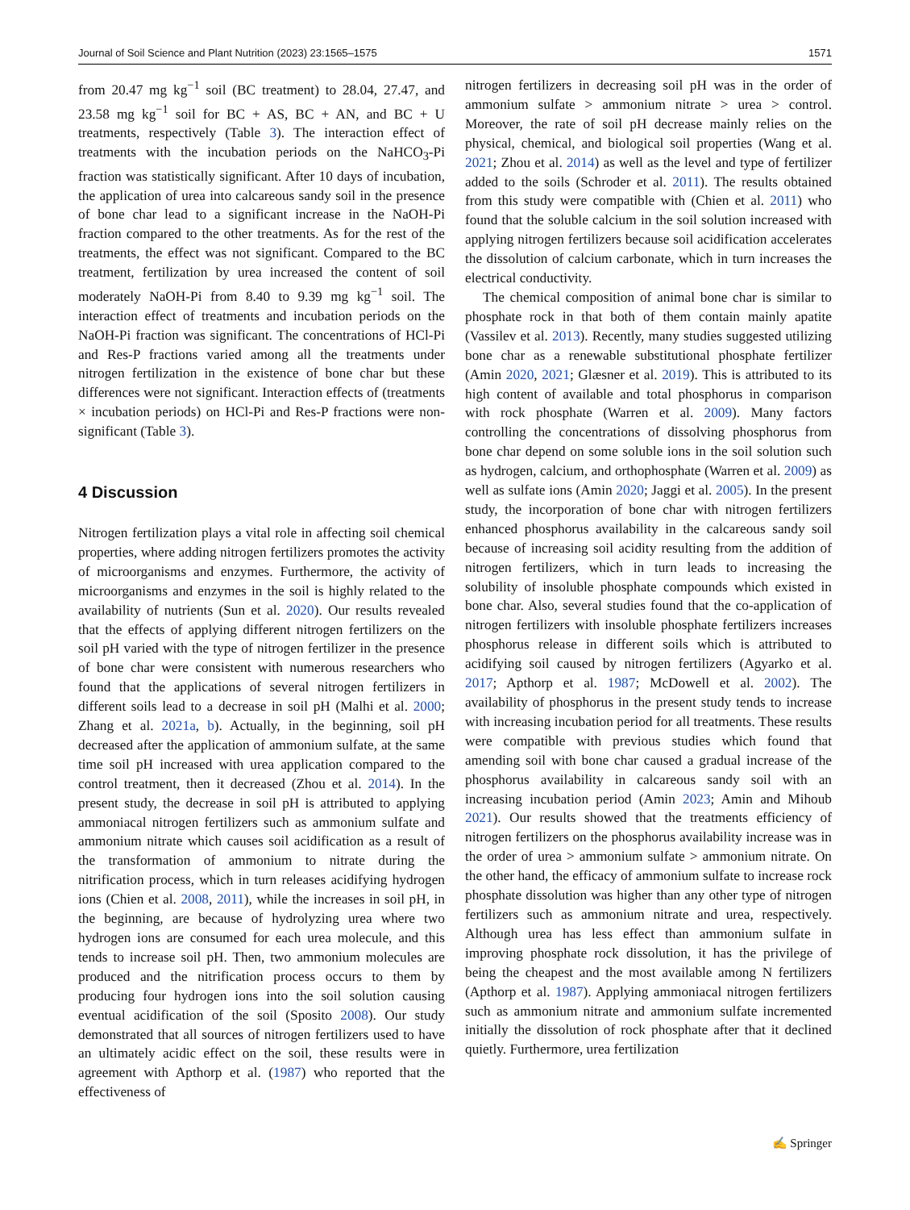Journal of Soil Science and Plant Nutrition (2023) 23:1565–1575 1571
from 20.47 mg kg<sup>−1</sup> soil (BC treatment) to 28.04, 27.47, and 23.58 mg kg<sup>−1</sup> soil for BC + AS, BC + AN, and BC + U treatments, respectively (Table 3). The interaction effect of treatments with the incubation periods on the NaHCO<sub>3</sub>-Pi fraction was statistically significant. After 10 days of incubation, the application of urea into calcareous sandy soil in the presence of bone char lead to a significant increase in the NaOH-Pi fraction compared to the other treatments. As for the rest of the treatments, the effect was not significant. Compared to the BC treatment, fertilization by urea increased the content of soil moderately NaOH-Pi from 8.40 to 9.39 mg kg<sup>−1</sup> soil. The interaction effect of treatments and incubation periods on the NaOH-Pi fraction was significant. The concentrations of HCl-Pi and Res-P fractions varied among all the treatments under nitrogen fertilization in the existence of bone char but these differences were not significant. Interaction effects of (treatments × incubation periods) on HCl-Pi and Res-P fractions were non-significant (Table 3).
4 Discussion
Nitrogen fertilization plays a vital role in affecting soil chemical properties, where adding nitrogen fertilizers promotes the activity of microorganisms and enzymes. Furthermore, the activity of microorganisms and enzymes in the soil is highly related to the availability of nutrients (Sun et al. 2020). Our results revealed that the effects of applying different nitrogen fertilizers on the soil pH varied with the type of nitrogen fertilizer in the presence of bone char were consistent with numerous researchers who found that the applications of several nitrogen fertilizers in different soils lead to a decrease in soil pH (Malhi et al. 2000; Zhang et al. 2021a, b). Actually, in the beginning, soil pH decreased after the application of ammonium sulfate, at the same time soil pH increased with urea application compared to the control treatment, then it decreased (Zhou et al. 2014). In the present study, the decrease in soil pH is attributed to applying ammoniacal nitrogen fertilizers such as ammonium sulfate and ammonium nitrate which causes soil acidification as a result of the transformation of ammonium to nitrate during the nitrification process, which in turn releases acidifying hydrogen ions (Chien et al. 2008, 2011), while the increases in soil pH, in the beginning, are because of hydrolyzing urea where two hydrogen ions are consumed for each urea molecule, and this tends to increase soil pH. Then, two ammonium molecules are produced and the nitrification process occurs to them by producing four hydrogen ions into the soil solution causing eventual acidification of the soil (Sposito 2008). Our study demonstrated that all sources of nitrogen fertilizers used to have an ultimately acidic effect on the soil, these results were in agreement with Apthorp et al. (1987) who reported that the effectiveness of
nitrogen fertilizers in decreasing soil pH was in the order of ammonium sulfate > ammonium nitrate > urea > control. Moreover, the rate of soil pH decrease mainly relies on the physical, chemical, and biological soil properties (Wang et al. 2021; Zhou et al. 2014) as well as the level and type of fertilizer added to the soils (Schroder et al. 2011). The results obtained from this study were compatible with (Chien et al. 2011) who found that the soluble calcium in the soil solution increased with applying nitrogen fertilizers because soil acidification accelerates the dissolution of calcium carbonate, which in turn increases the electrical conductivity.
The chemical composition of animal bone char is similar to phosphate rock in that both of them contain mainly apatite (Vassilev et al. 2013). Recently, many studies suggested utilizing bone char as a renewable substitutional phosphate fertilizer (Amin 2020, 2021; Glæsner et al. 2019). This is attributed to its high content of available and total phosphorus in comparison with rock phosphate (Warren et al. 2009). Many factors controlling the concentrations of dissolving phosphorus from bone char depend on some soluble ions in the soil solution such as hydrogen, calcium, and orthophosphate (Warren et al. 2009) as well as sulfate ions (Amin 2020; Jaggi et al. 2005). In the present study, the incorporation of bone char with nitrogen fertilizers enhanced phosphorus availability in the calcareous sandy soil because of increasing soil acidity resulting from the addition of nitrogen fertilizers, which in turn leads to increasing the solubility of insoluble phosphate compounds which existed in bone char. Also, several studies found that the co-application of nitrogen fertilizers with insoluble phosphate fertilizers increases phosphorus release in different soils which is attributed to acidifying soil caused by nitrogen fertilizers (Agyarko et al. 2017; Apthorp et al. 1987; McDowell et al. 2002). The availability of phosphorus in the present study tends to increase with increasing incubation period for all treatments. These results were compatible with previous studies which found that amending soil with bone char caused a gradual increase of the phosphorus availability in calcareous sandy soil with an increasing incubation period (Amin 2023; Amin and Mihoub 2021). Our results showed that the treatments efficiency of nitrogen fertilizers on the phosphorus availability increase was in the order of urea > ammonium sulfate > ammonium nitrate. On the other hand, the efficacy of ammonium sulfate to increase rock phosphate dissolution was higher than any other type of nitrogen fertilizers such as ammonium nitrate and urea, respectively. Although urea has less effect than ammonium sulfate in improving phosphate rock dissolution, it has the privilege of being the cheapest and the most available among N fertilizers (Apthorp et al. 1987). Applying ammoniacal nitrogen fertilizers such as ammonium nitrate and ammonium sulfate incremented initially the dissolution of rock phosphate after that it declined quietly. Furthermore, urea fertilization
✍ Springer